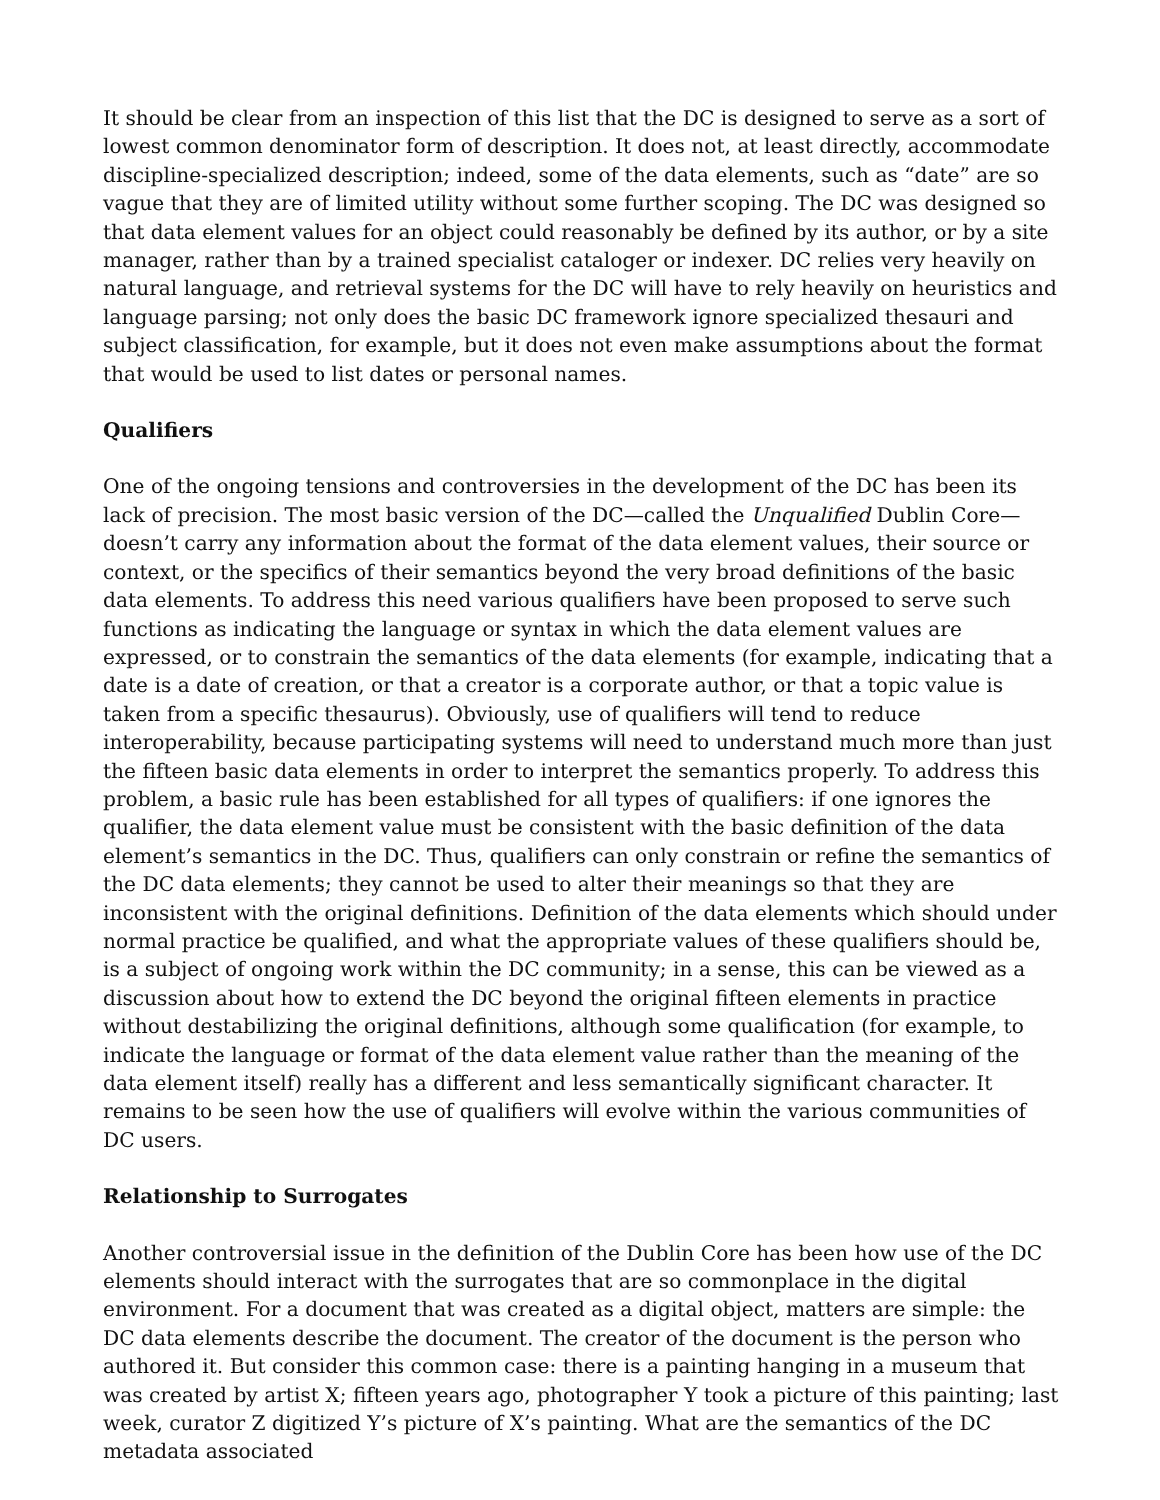It should be clear from an inspection of this list that the DC is designed to serve as a sort of lowest common denominator form of description. It does not, at least directly, accommodate discipline-specialized description; indeed, some of the data elements, such as “date” are so vague that they are of limited utility without some further scoping. The DC was designed so that data element values for an object could reasonably be defined by its author, or by a site manager, rather than by a trained specialist cataloger or indexer. DC relies very heavily on natural language, and retrieval systems for the DC will have to rely heavily on heuristics and language parsing; not only does the basic DC framework ignore specialized thesauri and subject classification, for example, but it does not even make assumptions about the format that would be used to list dates or personal names.
Qualifiers
One of the ongoing tensions and controversies in the development of the DC has been its lack of precision. The most basic version of the DC—called the Unqualified Dublin Core—doesn’t carry any information about the format of the data element values, their source or context, or the specifics of their semantics beyond the very broad definitions of the basic data elements. To address this need various qualifiers have been proposed to serve such functions as indicating the language or syntax in which the data element values are expressed, or to constrain the semantics of the data elements (for example, indicating that a date is a date of creation, or that a creator is a corporate author, or that a topic value is taken from a specific thesaurus). Obviously, use of qualifiers will tend to reduce interoperability, because participating systems will need to understand much more than just the fifteen basic data elements in order to interpret the semantics properly. To address this problem, a basic rule has been established for all types of qualifiers: if one ignores the qualifier, the data element value must be consistent with the basic definition of the data element’s semantics in the DC. Thus, qualifiers can only constrain or refine the semantics of the DC data elements; they cannot be used to alter their meanings so that they are inconsistent with the original definitions. Definition of the data elements which should under normal practice be qualified, and what the appropriate values of these qualifiers should be, is a subject of ongoing work within the DC community; in a sense, this can be viewed as a discussion about how to extend the DC beyond the original fifteen elements in practice without destabilizing the original definitions, although some qualification (for example, to indicate the language or format of the data element value rather than the meaning of the data element itself) really has a different and less semantically significant character. It remains to be seen how the use of qualifiers will evolve within the various communities of DC users.
Relationship to Surrogates
Another controversial issue in the definition of the Dublin Core has been how use of the DC elements should interact with the surrogates that are so commonplace in the digital environment. For a document that was created as a digital object, matters are simple: the DC data elements describe the document. The creator of the document is the person who authored it. But consider this common case: there is a painting hanging in a museum that was created by artist X; fifteen years ago, photographer Y took a picture of this painting; last week, curator Z digitized Y’s picture of X’s painting. What are the semantics of the DC metadata associated